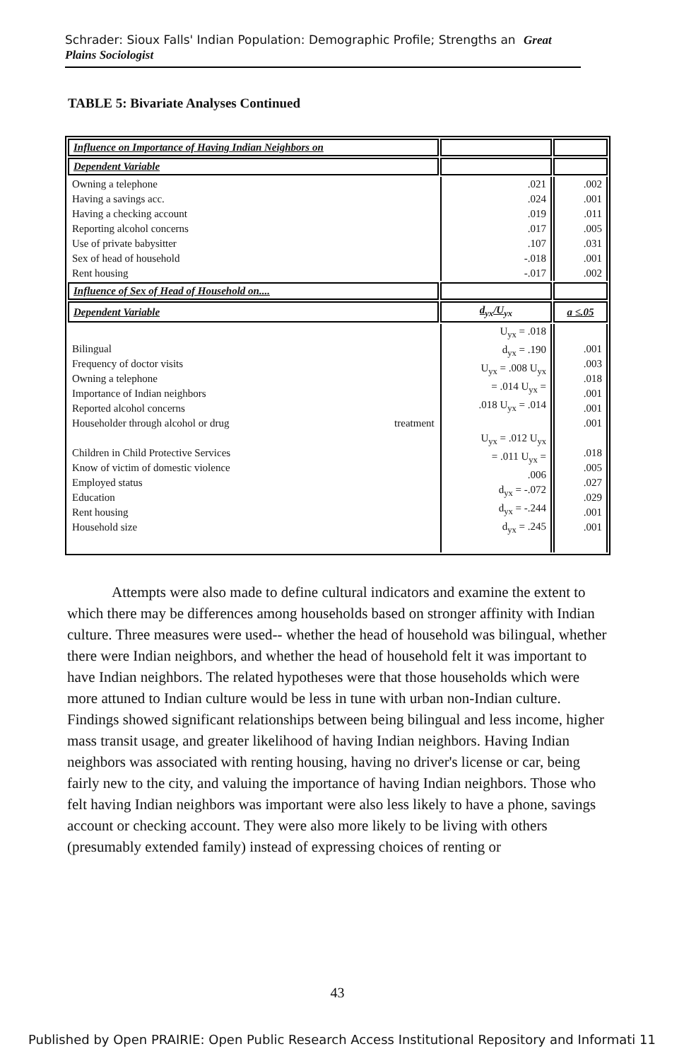Schrader: Sioux Falls' Indian Population: Demographic Profile; Strengths an Great Plains Sociologist
TABLE 5: Bivariate Analyses Continued
| Influence on Importance of Having Indian Neighbors on | | |
| --- | --- | --- |
| Dependent Variable | | |
| Owning a telephone Having a savings acc. Having a checking account Reporting alcohol concerns Use of private babysitter Sex of head of household Rent housing | .021 .024 .019 .017 .107 -.018 -.017 | .002 .001 .011 .005 .031 .001 .002 |
| Influence of Sex of Head of Household on.... | | |
| Dependent Variable | d<sub>yx</sub>/U<sub>yx</sub> | a ≤.05 |
| Bilingual Frequency of doctor visits Owning a telephone Importance of Indian neighbors Reported alcohol concerns Householder through alcohol or drug treatment Children in Child Protective Services Know of victim of domestic violence Employed status Education Rent housing Household size | U<sub>yx</sub> = .018 d<sub>yx</sub> = .190 U<sub>yx</sub> = .008 U<sub>yx</sub> = .014 U<sub>yx</sub> = .018 U<sub>yx</sub> = .014 U<sub>yx</sub> = .012 U<sub>yx</sub> = .011 U<sub>yx</sub> = .006 d<sub>yx</sub> = -.072 d<sub>yx</sub> = -.244 d<sub>yx</sub> = .245 | .001 .003 .018 .001 .001 .001 .018 .005 .027 .029 .001 .001 |
Attempts were also made to define cultural indicators and examine the extent to which there may be differences among households based on stronger affinity with Indian culture. Three measures were used-- whether the head of household was bilingual, whether there were Indian neighbors, and whether the head of household felt it was important to have Indian neighbors. The related hypotheses were that those households which were more attuned to Indian culture would be less in tune with urban non-Indian culture. Findings showed significant relationships between being bilingual and less income, higher mass transit usage, and greater likelihood of having Indian neighbors. Having Indian neighbors was associated with renting housing, having no driver's license or car, being fairly new to the city, and valuing the importance of having Indian neighbors. Those who felt having Indian neighbors was important were also less likely to have a phone, savings account or checking account. They were also more likely to be living with others (presumably extended family) instead of expressing choices of renting or
43
Published by Open PRAIRIE: Open Public Research Access Institutional Repository and Informati 11